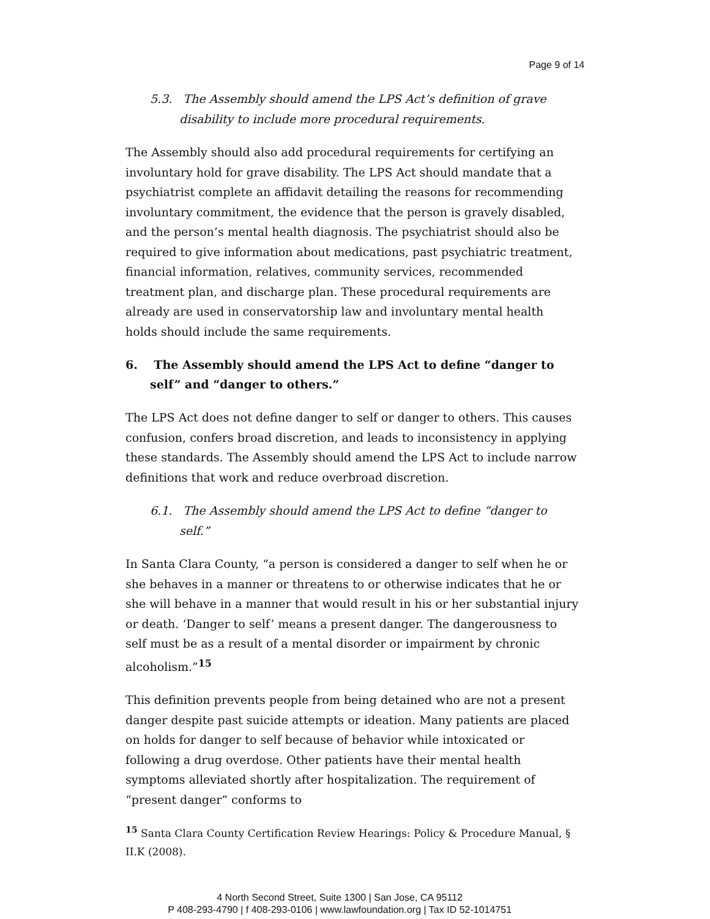Page 9 of 14
5.3. The Assembly should amend the LPS Act’s definition of grave disability to include more procedural requirements.
The Assembly should also add procedural requirements for certifying an involuntary hold for grave disability. The LPS Act should mandate that a psychiatrist complete an affidavit detailing the reasons for recommending involuntary commitment, the evidence that the person is gravely disabled, and the person’s mental health diagnosis. The psychiatrist should also be required to give information about medications, past psychiatric treatment, financial information, relatives, community services, recommended treatment plan, and discharge plan. These procedural requirements are already are used in conservatorship law and involuntary mental health holds should include the same requirements.
6. The Assembly should amend the LPS Act to define “danger to self” and “danger to others.”
The LPS Act does not define danger to self or danger to others. This causes confusion, confers broad discretion, and leads to inconsistency in applying these standards. The Assembly should amend the LPS Act to include narrow definitions that work and reduce overbroad discretion.
6.1. The Assembly should amend the LPS Act to define “danger to self.”
In Santa Clara County, “a person is considered a danger to self when he or she behaves in a manner or threatens to or otherwise indicates that he or she will behave in a manner that would result in his or her substantial injury or death. ‘Danger to self’ means a present danger. The dangerousness to self must be as a result of a mental disorder or impairment by chronic alcoholism.”<sup>15</sup>
This definition prevents people from being detained who are not a present danger despite past suicide attempts or ideation. Many patients are placed on holds for danger to self because of behavior while intoxicated or following a drug overdose. Other patients have their mental health symptoms alleviated shortly after hospitalization. The requirement of “present danger” conforms to
<sup>15</sup> Santa Clara County Certification Review Hearings: Policy & Procedure Manual, § II.K (2008).
4 North Second Street, Suite 1300 | San Jose, CA 95112
P 408-293-4790 | f 408-293-0106 | www.lawfoundation.org | Tax ID 52-1014751